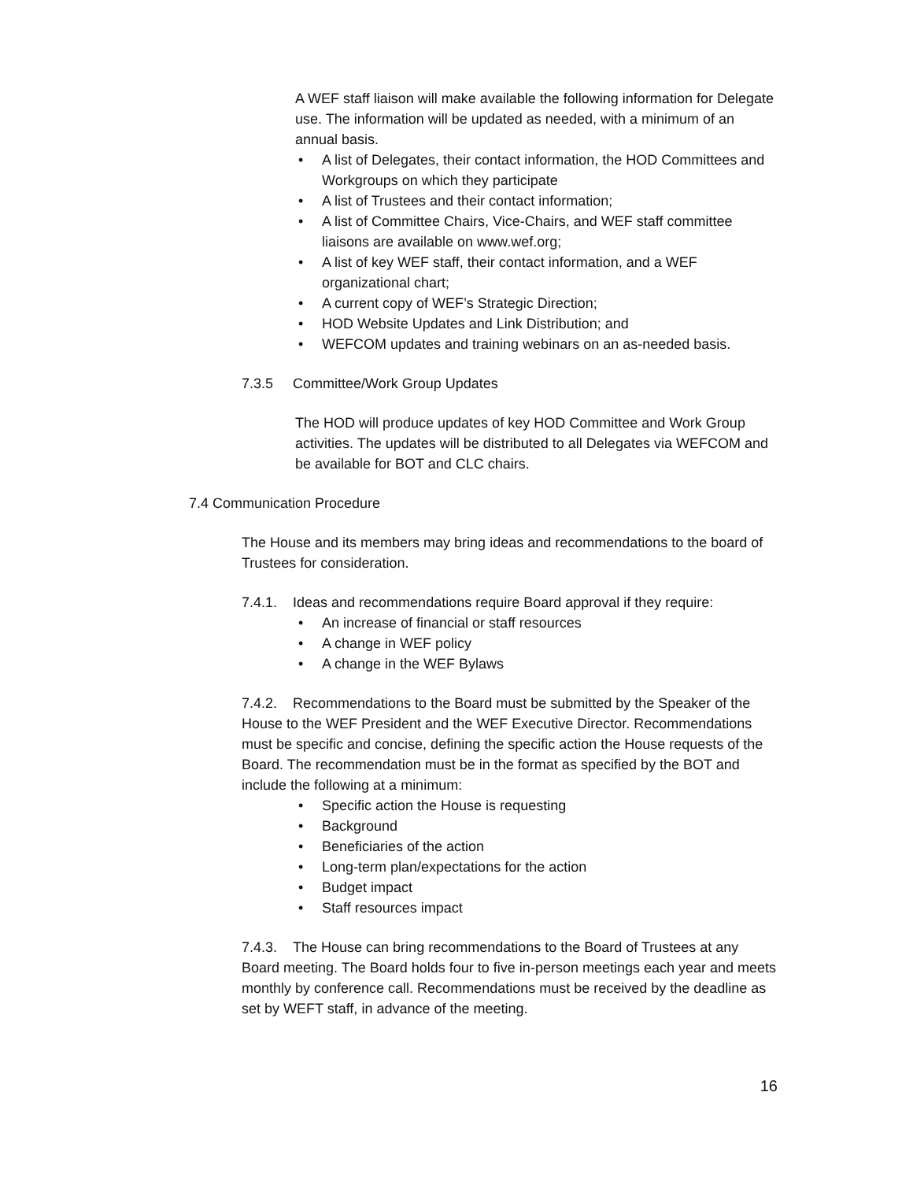A WEF staff liaison will make available the following information for Delegate use. The information will be updated as needed, with a minimum of an annual basis.
• A list of Delegates, their contact information, the HOD Committees and Workgroups on which they participate
• A list of Trustees and their contact information;
• A list of Committee Chairs, Vice-Chairs, and WEF staff committee liaisons are available on www.wef.org;
• A list of key WEF staff, their contact information, and a WEF organizational chart;
• A current copy of WEF’s Strategic Direction;
• HOD Website Updates and Link Distribution; and
• WEFCOM updates and training webinars on an as-needed basis.
7.3.5 Committee/Work Group Updates
The HOD will produce updates of key HOD Committee and Work Group activities. The updates will be distributed to all Delegates via WEFCOM and be available for BOT and CLC chairs.
7.4 Communication Procedure
The House and its members may bring ideas and recommendations to the board of Trustees for consideration.
7.4.1. Ideas and recommendations require Board approval if they require:
• An increase of financial or staff resources
• A change in WEF policy
• A change in the WEF Bylaws
7.4.2. Recommendations to the Board must be submitted by the Speaker of the House to the WEF President and the WEF Executive Director. Recommendations must be specific and concise, defining the specific action the House requests of the Board. The recommendation must be in the format as specified by the BOT and include the following at a minimum:
• Specific action the House is requesting
• Background
• Beneficiaries of the action
• Long-term plan/expectations for the action
• Budget impact
• Staff resources impact
7.4.3. The House can bring recommendations to the Board of Trustees at any Board meeting. The Board holds four to five in-person meetings each year and meets monthly by conference call. Recommendations must be received by the deadline as set by WEFT staff, in advance of the meeting.
16